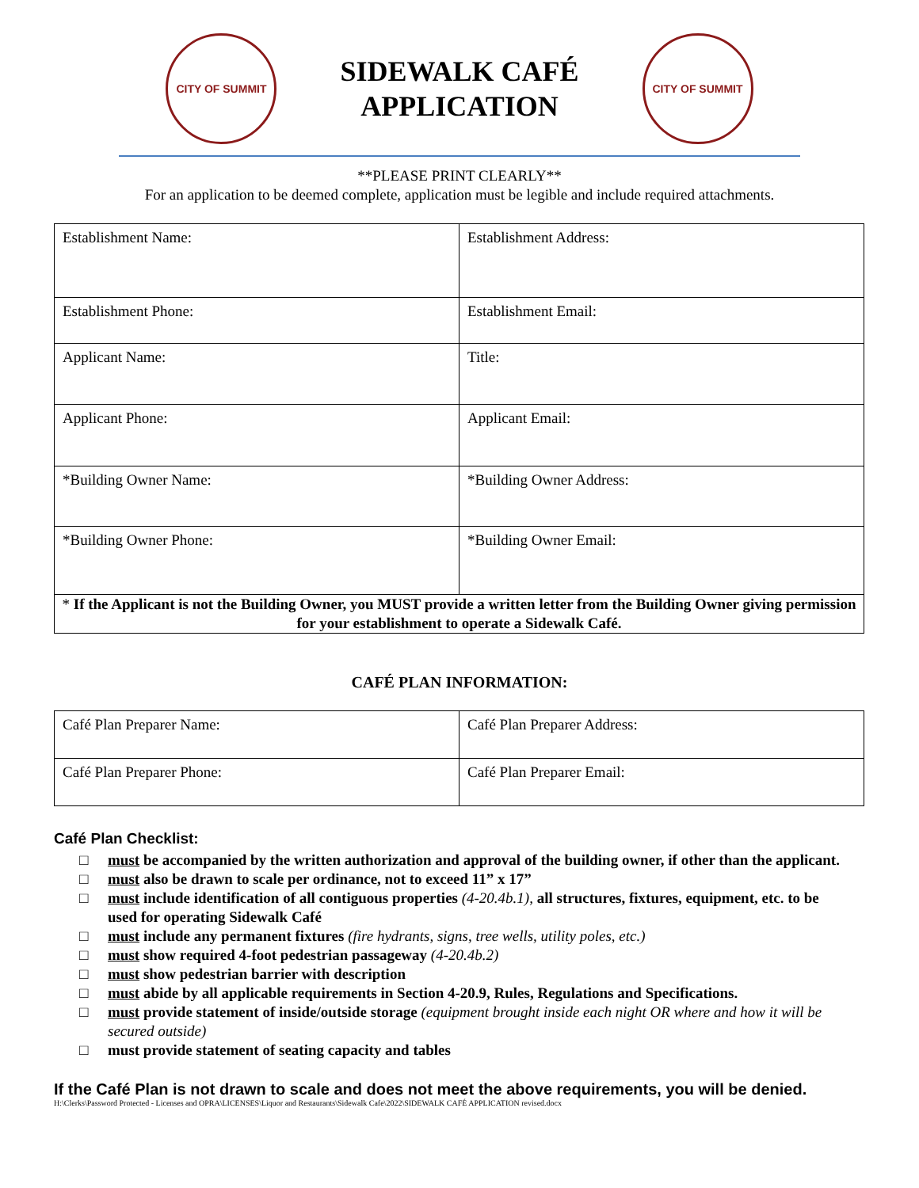CITY OF SUMMIT
SIDEWALK CAFÉ
APPLICATION
CITY OF SUMMIT
**PLEASE PRINT CLEARLY**
For an application to be deemed complete, application must be legible and include required attachments.
| Establishment Name: | Establishment Address: |
| Establishment Phone: | Establishment Email: |
| Applicant Name: | Title: |
| Applicant Phone: | Applicant Email: |
| *Building Owner Name: | *Building Owner Address: |
| *Building Owner Phone: | *Building Owner Email: |
| * If the Applicant is not the Building Owner, you MUST provide a written letter from the Building Owner giving permission for your establishment to operate a Sidewalk Café. | |
CAFÉ PLAN INFORMATION:
| Café Plan Preparer Name: | Café Plan Preparer Address: |
| Café Plan Preparer Phone: | Café Plan Preparer Email: |
Café Plan Checklist:
□ must be accompanied by the written authorization and approval of the building owner, if other than the applicant.
□ must also be drawn to scale per ordinance, not to exceed 11” x 17”
□ must include identification of all contiguous properties (4-20.4b.1), all structures, fixtures, equipment, etc. to be used for operating Sidewalk Café
□ must include any permanent fixtures (fire hydrants, signs, tree wells, utility poles, etc.)
□ must show required 4-foot pedestrian passageway (4-20.4b.2)
□ must show pedestrian barrier with description
□ must abide by all applicable requirements in Section 4-20.9, Rules, Regulations and Specifications.
□ must provide statement of inside/outside storage (equipment brought inside each night OR where and how it will be secured outside)
□ must provide statement of seating capacity and tables
If the Café Plan is not drawn to scale and does not meet the above requirements, you will be denied.
H:\Clerks\Password Protected - Licenses and OPRA\LICENSES\Liquor and Restaurants\Sidewalk Cafe\2022\SIDEWALK CAFÉ APPLICATION revised.docx